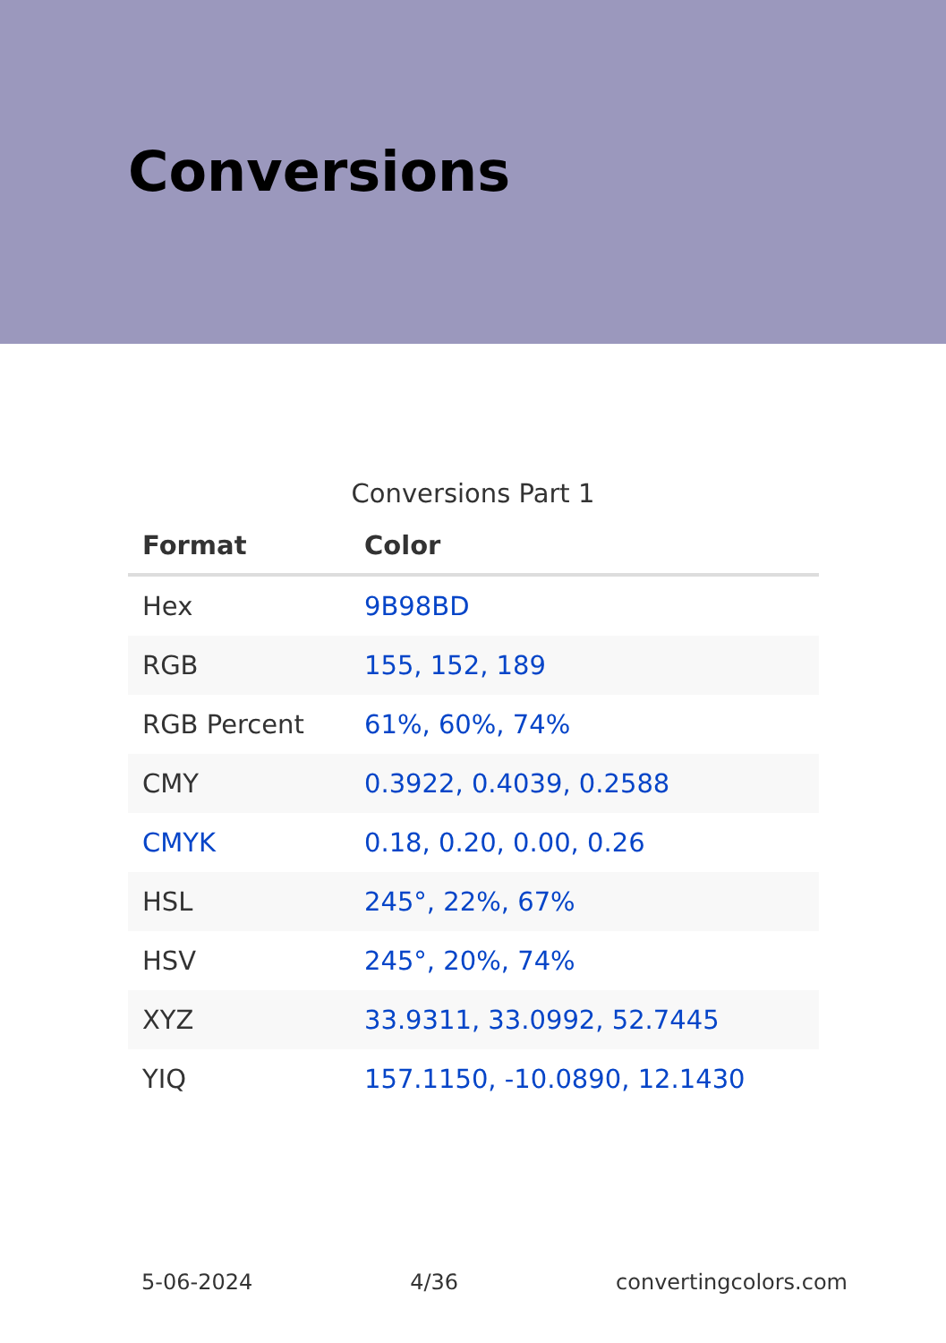Conversions
Conversions Part 1
| Format | Color |
| --- | --- |
| Hex | 9B98BD |
| RGB | 155, 152, 189 |
| RGB Percent | 61%, 60%, 74% |
| CMY | 0.3922, 0.4039, 0.2588 |
| CMYK | 0.18, 0.20, 0.00, 0.26 |
| HSL | 245°, 22%, 67% |
| HSV | 245°, 20%, 74% |
| XYZ | 33.9311, 33.0992, 52.7445 |
| YIQ | 157.1150, -10.0890, 12.1430 |
5-06-2024 4/36 convertingcolors.com